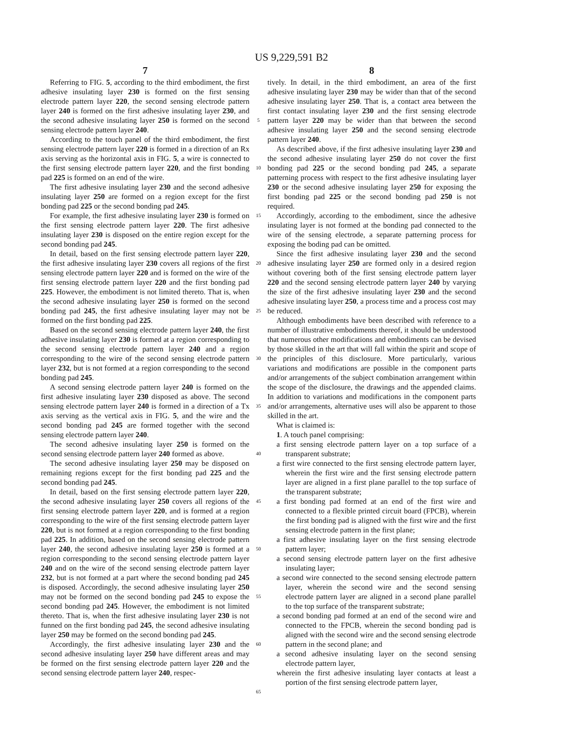US 9,229,591 B2
7
Referring to FIG. 5, according to the third embodiment, the first adhesive insulating layer 230 is formed on the first sensing electrode pattern layer 220, the second sensing electrode pattern layer 240 is formed on the first adhesive insulating layer 230, and the second adhesive insulating layer 250 is formed on the second sensing electrode pattern layer 240.
According to the touch panel of the third embodiment, the first sensing electrode pattern layer 220 is formed in a direction of an Rx axis serving as the horizontal axis in FIG. 5, a wire is connected to the first sensing electrode pattern layer 220, and the first bonding pad 225 is formed on an end of the wire.
The first adhesive insulating layer 230 and the second adhesive insulating layer 250 are formed on a region except for the first bonding pad 225 or the second bonding pad 245.
For example, the first adhesive insulating layer 230 is formed on the first sensing electrode pattern layer 220. The first adhesive insulating layer 230 is disposed on the entire region except for the second bonding pad 245.
In detail, based on the first sensing electrode pattern layer 220, the first adhesive insulating layer 230 covers all regions of the first sensing electrode pattern layer 220 and is formed on the wire of the first sensing electrode pattern layer 220 and the first bonding pad 225. However, the embodiment is not limited thereto. That is, when the second adhesive insulating layer 250 is formed on the second bonding pad 245, the first adhesive insulating layer may not be formed on the first bonding pad 225.
Based on the second sensing electrode pattern layer 240, the first adhesive insulating layer 230 is formed at a region corresponding to the second sensing electrode pattern layer 240 and a region corresponding to the wire of the second sensing electrode pattern layer 232, but is not formed at a region corresponding to the second bonding pad 245.
A second sensing electrode pattern layer 240 is formed on the first adhesive insulating layer 230 disposed as above. The second sensing electrode pattern layer 240 is formed in a direction of a Tx axis serving as the vertical axis in FIG. 5, and the wire and the second bonding pad 245 are formed together with the second sensing electrode pattern layer 240.
The second adhesive insulating layer 250 is formed on the second sensing electrode pattern layer 240 formed as above.
The second adhesive insulating layer 250 may be disposed on remaining regions except for the first bonding pad 225 and the second bonding pad 245.
In detail, based on the first sensing electrode pattern layer 220, the second adhesive insulating layer 250 covers all regions of the first sensing electrode pattern layer 220, and is formed at a region corresponding to the wire of the first sensing electrode pattern layer 220, but is not formed at a region corresponding to the first bonding pad 225. In addition, based on the second sensing electrode pattern layer 240, the second adhesive insulating layer 250 is formed at a region corresponding to the second sensing electrode pattern layer 240 and on the wire of the second sensing electrode pattern layer 232, but is not formed at a part where the second bonding pad 245 is disposed. Accordingly, the second adhesive insulating layer 250 may not be formed on the second bonding pad 245 to expose the second bonding pad 245. However, the embodiment is not limited thereto. That is, when the first adhesive insulating layer 230 is not funned on the first bonding pad 245, the second adhesive insulating layer 250 may be formed on the second bonding pad 245.
Accordingly, the first adhesive insulating layer 230 and the second adhesive insulating layer 250 have different areas and may be formed on the first sensing electrode pattern layer 220 and the second sensing electrode pattern layer 240, respec-
5
10
15
20
25
30
35
40
45
50
55
60
65
8
tively. In detail, in the third embodiment, an area of the first adhesive insulating layer 230 may be wider than that of the second adhesive insulating layer 250. That is, a contact area between the first contact insulating layer 230 and the first sensing electrode pattern layer 220 may be wider than that between the second adhesive insulating layer 250 and the second sensing electrode pattern layer 240.
As described above, if the first adhesive insulating layer 230 and the second adhesive insulating layer 250 do not cover the first bonding pad 225 or the second bonding pad 245, a separate patterning process with respect to the first adhesive insulating layer 230 or the second adhesive insulating layer 250 for exposing the first bonding pad 225 or the second bonding pad 250 is not required.
Accordingly, according to the embodiment, since the adhesive insulating layer is not formed at the bonding pad connected to the wire of the sensing electrode, a separate patterning process for exposing the boding pad can be omitted.
Since the first adhesive insulating layer 230 and the second adhesive insulating layer 250 are formed only in a desired region without covering both of the first sensing electrode pattern layer 220 and the second sensing electrode pattern layer 240 by varying the size of the first adhesive insulating layer 230 and the second adhesive insulating layer 250, a process time and a process cost may be reduced.
Although embodiments have been described with reference to a number of illustrative embodiments thereof, it should be understood that numerous other modifications and embodiments can be devised by those skilled in the art that will fall within the spirit and scope of the principles of this disclosure. More particularly, various variations and modifications are possible in the component parts and/or arrangements of the subject combination arrangement within the scope of the disclosure, the drawings and the appended claims. In addition to variations and modifications in the component parts and/or arrangements, alternative uses will also be apparent to those skilled in the art.
What is claimed is:
1. A touch panel comprising:
a first sensing electrode pattern layer on a top surface of a transparent substrate;
a first wire connected to the first sensing electrode pattern layer, wherein the first wire and the first sensing electrode pattern layer are aligned in a first plane parallel to the top surface of the transparent substrate;
a first bonding pad formed at an end of the first wire and connected to a flexible printed circuit board (FPCB), wherein the first bonding pad is aligned with the first wire and the first sensing electrode pattern in the first plane;
a first adhesive insulating layer on the first sensing electrode pattern layer;
a second sensing electrode pattern layer on the first adhesive insulating layer;
a second wire connected to the second sensing electrode pattern layer, wherein the second wire and the second sensing electrode pattern layer are aligned in a second plane parallel to the top surface of the transparent substrate;
a second bonding pad formed at an end of the second wire and connected to the FPCB, wherein the second bonding pad is aligned with the second wire and the second sensing electrode pattern in the second plane; and
a second adhesive insulating layer on the second sensing electrode pattern layer,
wherein the first adhesive insulating layer contacts at least a portion of the first sensing electrode pattern layer,